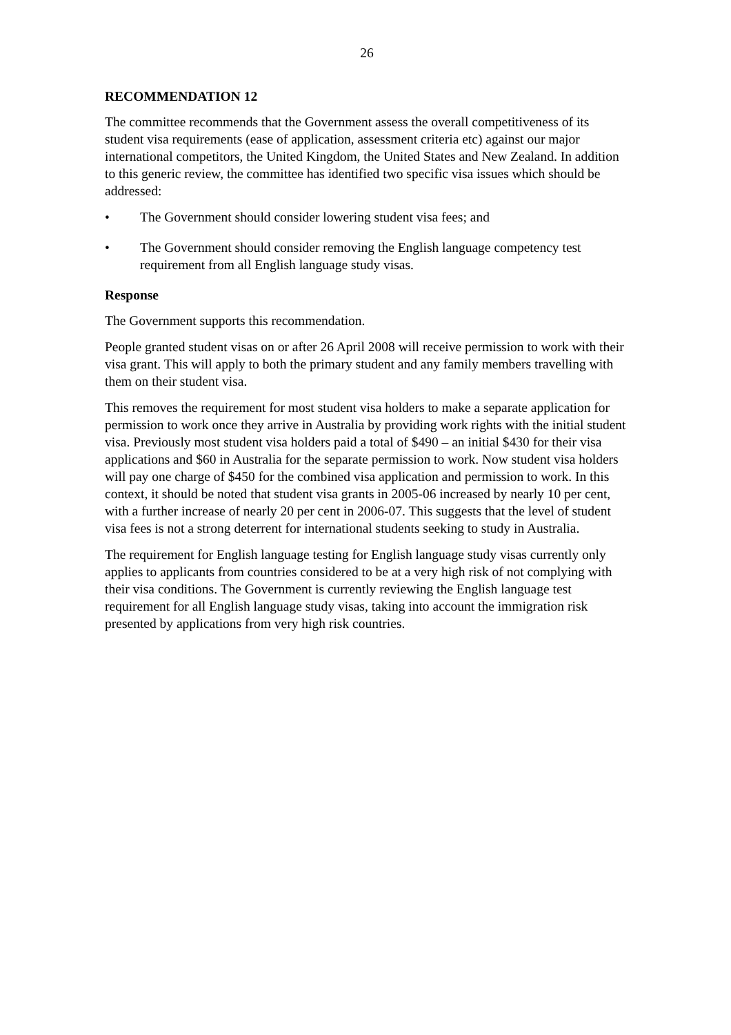26
RECOMMENDATION 12
The committee recommends that the Government assess the overall competitiveness of its student visa requirements (ease of application, assessment criteria etc) against our major international competitors, the United Kingdom, the United States and New Zealand. In addition to this generic review, the committee has identified two specific visa issues which should be addressed:
• The Government should consider lowering student visa fees; and
• The Government should consider removing the English language competency test requirement from all English language study visas.
Response
The Government supports this recommendation.
People granted student visas on or after 26 April 2008 will receive permission to work with their visa grant. This will apply to both the primary student and any family members travelling with them on their student visa.
This removes the requirement for most student visa holders to make a separate application for permission to work once they arrive in Australia by providing work rights with the initial student visa. Previously most student visa holders paid a total of $490 – an initial $430 for their visa applications and $60 in Australia for the separate permission to work. Now student visa holders will pay one charge of $450 for the combined visa application and permission to work. In this context, it should be noted that student visa grants in 2005-06 increased by nearly 10 per cent, with a further increase of nearly 20 per cent in 2006-07. This suggests that the level of student visa fees is not a strong deterrent for international students seeking to study in Australia.
The requirement for English language testing for English language study visas currently only applies to applicants from countries considered to be at a very high risk of not complying with their visa conditions. The Government is currently reviewing the English language test requirement for all English language study visas, taking into account the immigration risk presented by applications from very high risk countries.